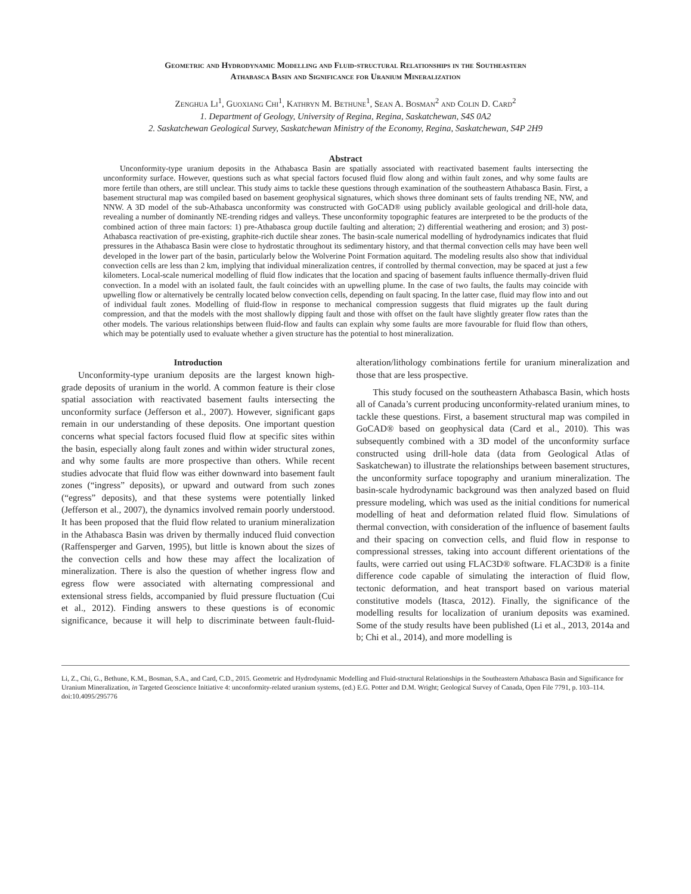Geometric and Hydrodynamic Modelling and Fluid-structural Relationships in the Southeastern
Athabasca Basin and Significance for Uranium Mineralization
Zenghua Li<sup>1</sup>, Guoxiang Chi<sup>1</sup>, Kathryn M. Bethune<sup>1</sup>, Sean A. Bosman<sup>2</sup> and Colin D. Card<sup>2</sup>
1. Department of Geology, University of Regina, Regina, Saskatchewan, S4S 0A2
2. Saskatchewan Geological Survey, Saskatchewan Ministry of the Economy, Regina, Saskatchewan, S4P 2H9
Abstract
Unconformity-type uranium deposits in the Athabasca Basin are spatially associated with reactivated basement faults intersecting the unconformity surface. However, questions such as what special factors focused fluid flow along and within fault zones, and why some faults are more fertile than others, are still unclear. This study aims to tackle these questions through examination of the southeastern Athabasca Basin. First, a basement structural map was compiled based on basement geophysical signatures, which shows three dominant sets of faults trending NE, NW, and NNW. A 3D model of the sub-Athabasca unconformity was constructed with GoCAD® using publicly available geological and drill-hole data, revealing a number of dominantly NE-trending ridges and valleys. These unconformity topographic features are interpreted to be the products of the combined action of three main factors: 1) pre-Athabasca group ductile faulting and alteration; 2) differential weathering and erosion; and 3) post-Athabasca reactivation of pre-existing, graphite-rich ductile shear zones. The basin-scale numerical modelling of hydrodynamics indicates that fluid pressures in the Athabasca Basin were close to hydrostatic throughout its sedimentary history, and that thermal convection cells may have been well developed in the lower part of the basin, particularly below the Wolverine Point Formation aquitard. The modeling results also show that individual convection cells are less than 2 km, implying that individual mineralization centres, if controlled by thermal convection, may be spaced at just a few kilometers. Local-scale numerical modelling of fluid flow indicates that the location and spacing of basement faults influence thermally-driven fluid convection. In a model with an isolated fault, the fault coincides with an upwelling plume. In the case of two faults, the faults may coincide with upwelling flow or alternatively be centrally located below convection cells, depending on fault spacing. In the latter case, fluid may flow into and out of individual fault zones. Modelling of fluid-flow in response to mechanical compression suggests that fluid migrates up the fault during compression, and that the models with the most shallowly dipping fault and those with offset on the fault have slightly greater flow rates than the other models. The various relationships between fluid-flow and faults can explain why some faults are more favourable for fluid flow than others, which may be potentially used to evaluate whether a given structure has the potential to host mineralization.
Introduction
Unconformity-type uranium deposits are the largest known high-grade deposits of uranium in the world. A common feature is their close spatial association with reactivated basement faults intersecting the unconformity surface (Jefferson et al., 2007). However, significant gaps remain in our understanding of these deposits. One important question concerns what special factors focused fluid flow at specific sites within the basin, especially along fault zones and within wider structural zones, and why some faults are more prospective than others. While recent studies advocate that fluid flow was either downward into basement fault zones (“ingress” deposits), or upward and outward from such zones (“egress” deposits), and that these systems were potentially linked (Jefferson et al., 2007), the dynamics involved remain poorly understood. It has been proposed that the fluid flow related to uranium mineralization in the Athabasca Basin was driven by thermally induced fluid convection (Raffensperger and Garven, 1995), but little is known about the sizes of the convection cells and how these may affect the localization of mineralization. There is also the question of whether ingress flow and egress flow were associated with alternating compressional and extensional stress fields, accompanied by fluid pressure fluctuation (Cui et al., 2012). Finding answers to these questions is of economic significance, because it will help to discriminate between fault-fluid-alteration/lithology combinations fertile for uranium mineralization and those that are less prospective.
This study focused on the southeastern Athabasca Basin, which hosts all of Canada’s current producing unconformity-related uranium mines, to tackle these questions. First, a basement structural map was compiled in GoCAD® based on geophysical data (Card et al., 2010). This was subsequently combined with a 3D model of the unconformity surface constructed using drill-hole data (data from Geological Atlas of Saskatchewan) to illustrate the relationships between basement structures, the unconformity surface topography and uranium mineralization. The basin-scale hydrodynamic background was then analyzed based on fluid pressure modeling, which was used as the initial conditions for numerical modelling of heat and deformation related fluid flow. Simulations of thermal convection, with consideration of the influence of basement faults and their spacing on convection cells, and fluid flow in response to compressional stresses, taking into account different orientations of the faults, were carried out using FLAC3D® software. FLAC3D® is a finite difference code capable of simulating the interaction of fluid flow, tectonic deformation, and heat transport based on various material constitutive models (Itasca, 2012). Finally, the significance of the modelling results for localization of uranium deposits was examined. Some of the study results have been published (Li et al., 2013, 2014a and b; Chi et al., 2014), and more modelling is
Li, Z., Chi, G., Bethune, K.M., Bosman, S.A., and Card, C.D., 2015. Geometric and Hydrodynamic Modelling and Fluid-structural Relationships in the Southeastern Athabasca Basin and Significance for Uranium Mineralization, in Targeted Geoscience Initiative 4: unconformity-related uranium systems, (ed.) E.G. Potter and D.M. Wright; Geological Survey of Canada, Open File 7791, p. 103–114. doi:10.4095/295776